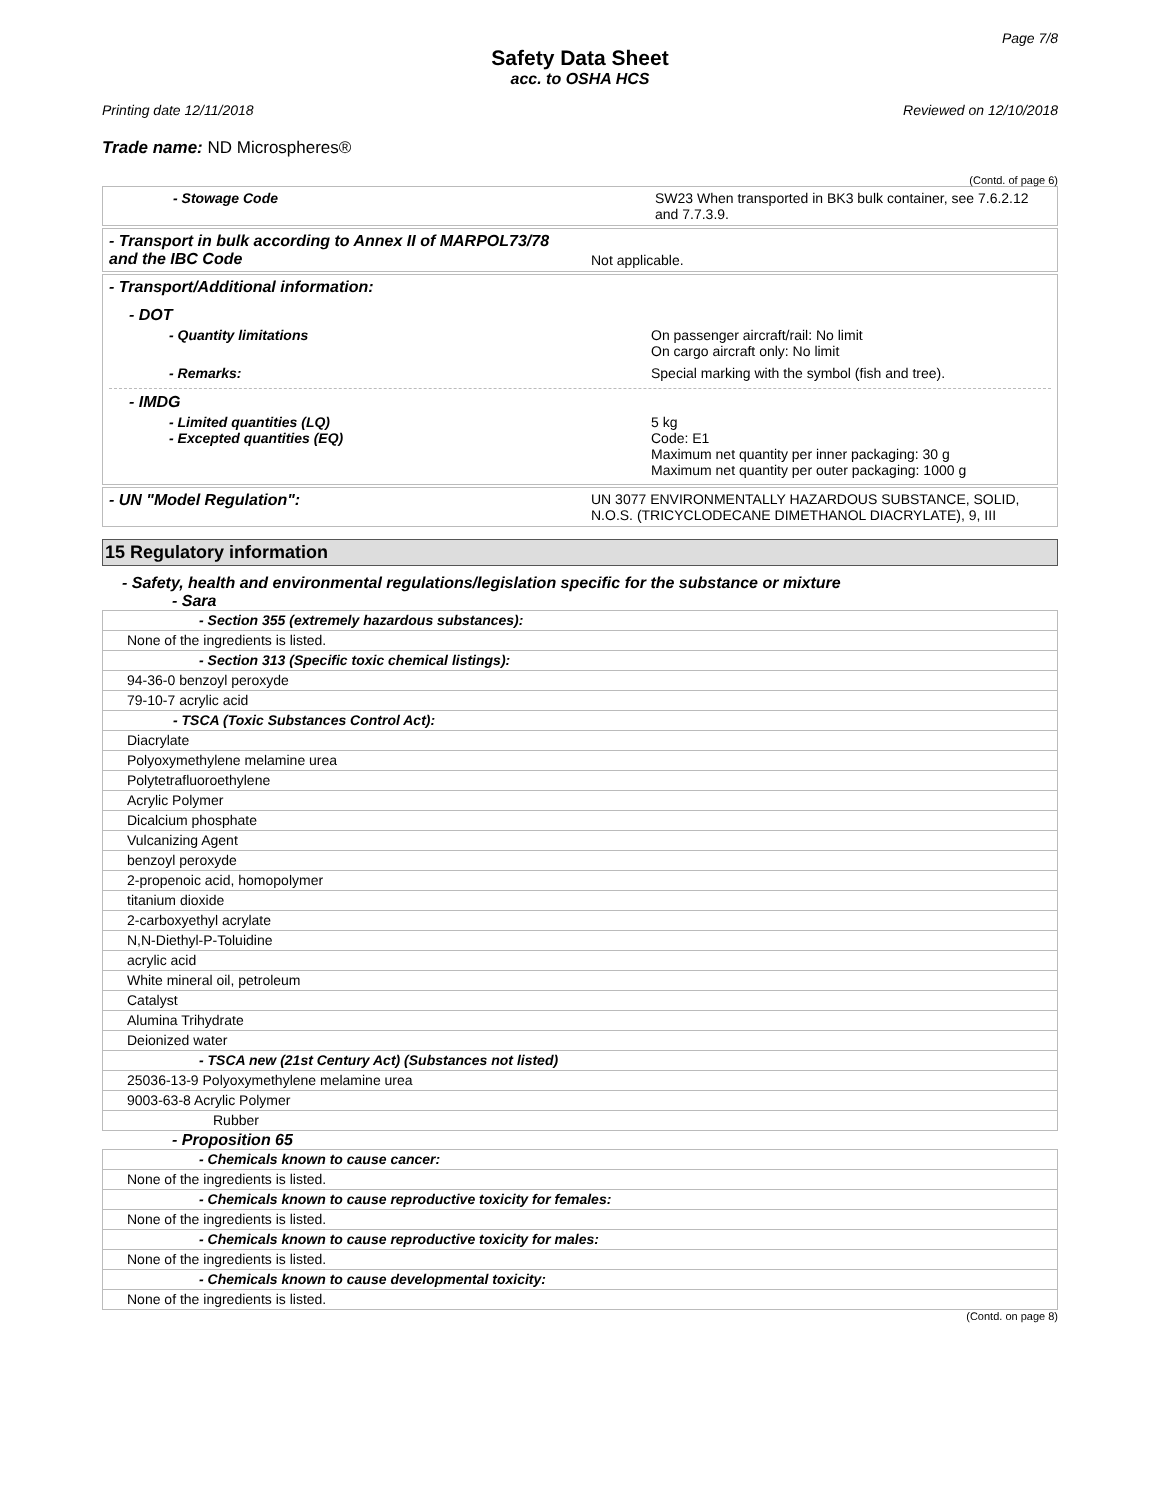Page 7/8
Safety Data Sheet
acc. to OSHA HCS
Printing date 12/11/2018 Reviewed on 12/10/2018
Trade name: ND Microspheres®
(Contd. of page 6)
| - Stowage Code | SW23 When transported in BK3 bulk container, see 7.6.2.12 and 7.7.3.9. |
| - Transport in bulk according to Annex II of MARPOL73/78 and the IBC Code | Not applicable. |
- Transport/Additional information:
- DOT
| - Quantity limitations | On passenger aircraft/rail: No limit On cargo aircraft only: No limit |
| - Remarks: | Special marking with the symbol (fish and tree). |
- IMDG
| - Limited quantities (LQ) - Excepted quantities (EQ) | 5 kg Code: E1 Maximum net quantity per inner packaging: 30 g Maximum net quantity per outer packaging: 1000 g |
| - UN "Model Regulation": | UN 3077 ENVIRONMENTALLY HAZARDOUS SUBSTANCE, SOLID, N.O.S. (TRICYCLODECANE DIMETHANOL DIACRYLATE), 9, III |
15 Regulatory information
- Safety, health and environmental regulations/legislation specific for the substance or mixture
- Sara
| - Section 355 (extremely hazardous substances): |
| None of the ingredients is listed. |
| - Section 313 (Specific toxic chemical listings): |
| 94-36-0 benzoyl peroxyde |
| 79-10-7 acrylic acid |
| - TSCA (Toxic Substances Control Act): |
| Diacrylate |
| Polyoxymethylene melamine urea |
| Polytetrafluoroethylene |
| Acrylic Polymer |
| Dicalcium phosphate |
| Vulcanizing Agent |
| benzoyl peroxyde |
| 2-propenoic acid, homopolymer |
| titanium dioxide |
| 2-carboxyethyl acrylate |
| N,N-Diethyl-P-Toluidine |
| acrylic acid |
| White mineral oil, petroleum |
| Catalyst |
| Alumina Trihydrate |
| Deionized water |
| - TSCA new (21st Century Act) (Substances not listed) |
| 25036-13-9 Polyoxymethylene melamine urea |
| 9003-63-8 Acrylic Polymer |
| Rubber |
- Proposition 65
| - Chemicals known to cause cancer: |
| None of the ingredients is listed. |
| - Chemicals known to cause reproductive toxicity for females: |
| None of the ingredients is listed. |
| - Chemicals known to cause reproductive toxicity for males: |
| None of the ingredients is listed. |
| - Chemicals known to cause developmental toxicity: |
| None of the ingredients is listed. |
(Contd. on page 8)